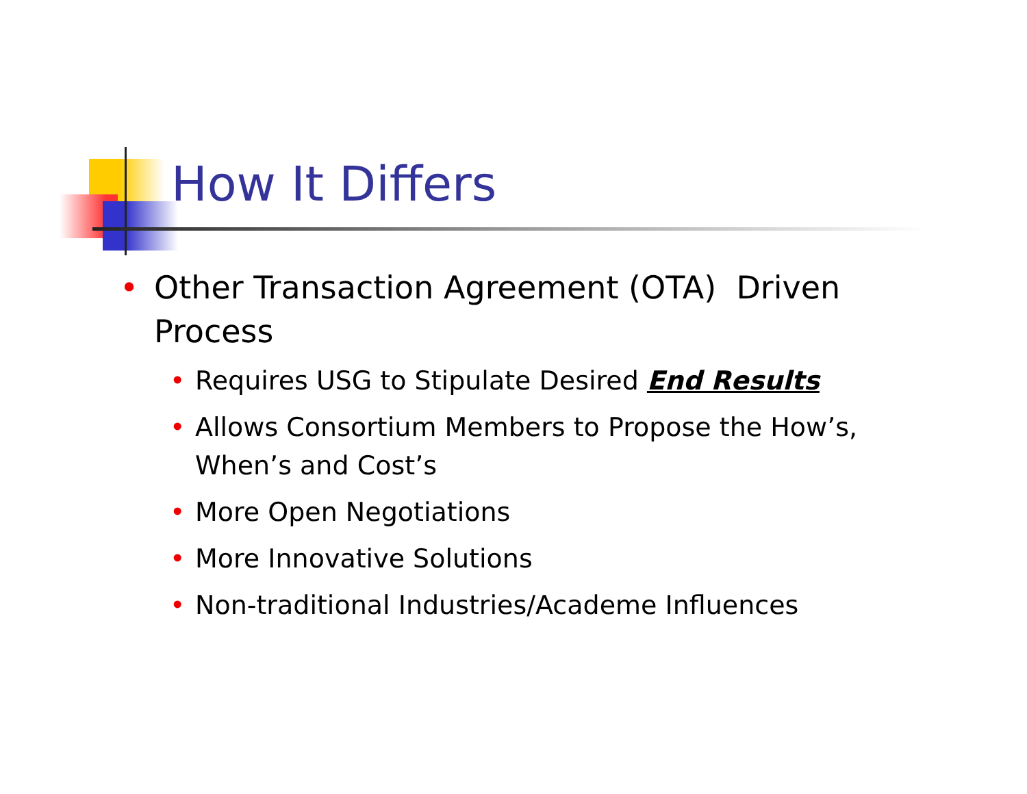How It Differs
• Other Transaction Agreement (OTA) Driven Process
• Requires USG to Stipulate Desired End Results
• Allows Consortium Members to Propose the How’s, When’s and Cost’s
• More Open Negotiations
• More Innovative Solutions
• Non-traditional Industries/Academe Influences